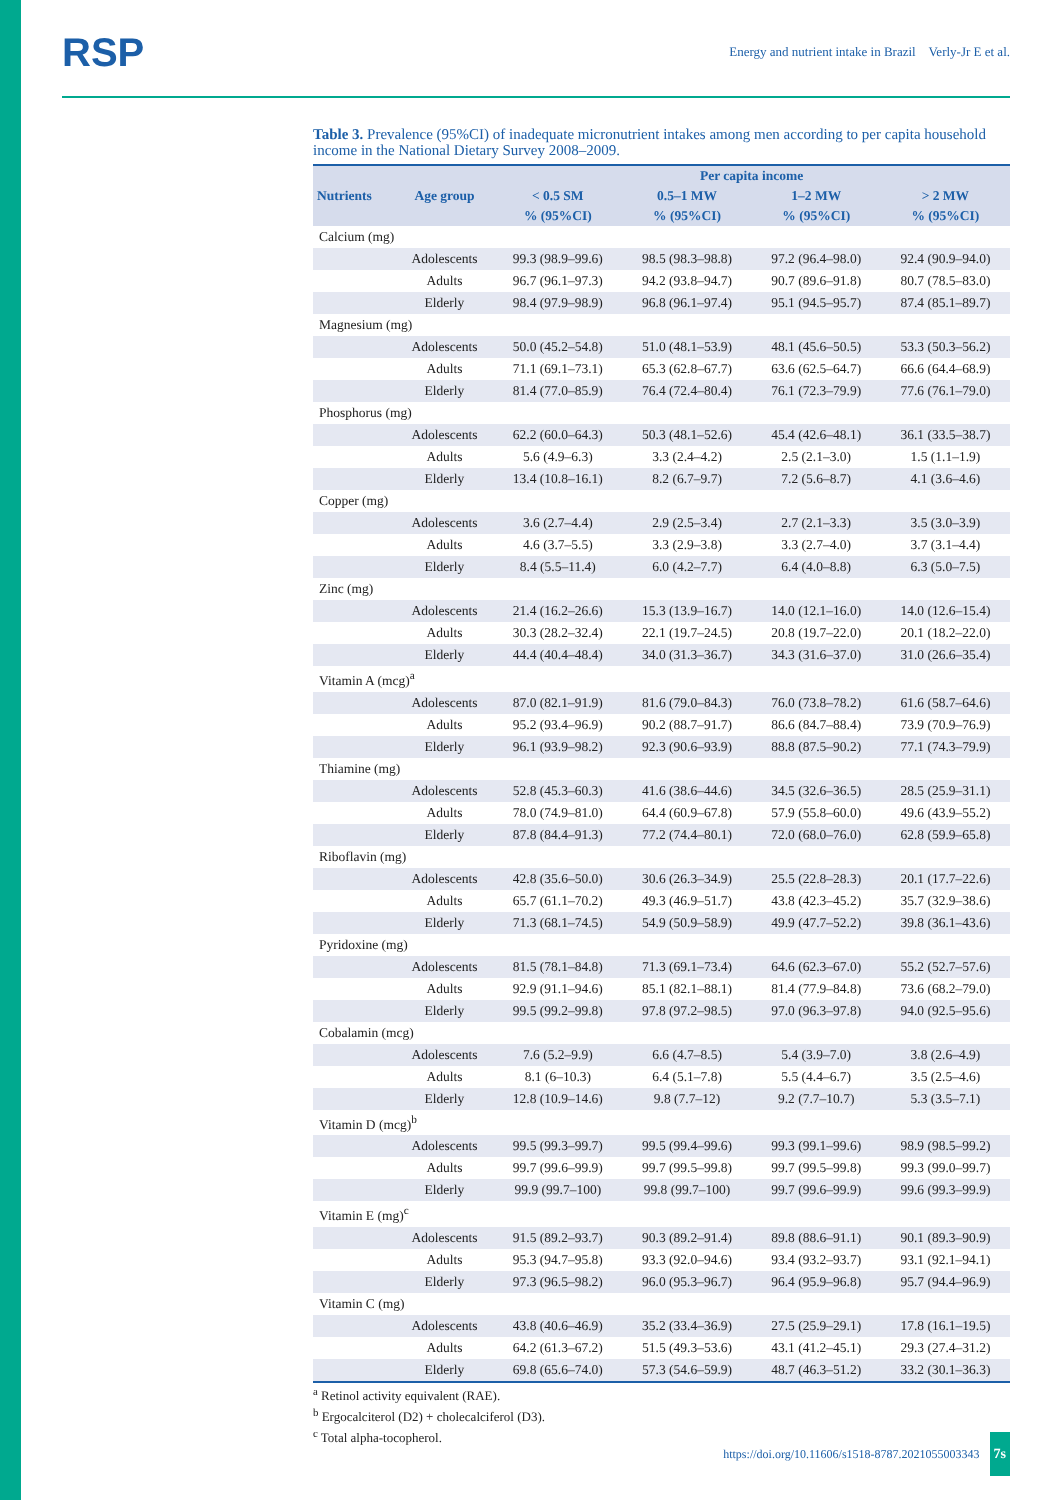RSP
Energy and nutrient intake in Brazil Verly-Jr E et al.
Table 3. Prevalence (95%CI) of inadequate micronutrient intakes among men according to per capita household income in the National Dietary Survey 2008–2009.
| Nutrients | Age group | Per capita income | | | |
| --- | --- | --- | --- | --- | --- |
| | | < 0.5 SM | 0.5–1 MW | 1–2 MW | > 2 MW |
| | | % (95%CI) | % (95%CI) | % (95%CI) | % (95%CI) |
| Calcium (mg) | | | | | |
| | Adolescents | 99.3 (98.9–99.6) | 98.5 (98.3–98.8) | 97.2 (96.4–98.0) | 92.4 (90.9–94.0) |
| | Adults | 96.7 (96.1–97.3) | 94.2 (93.8–94.7) | 90.7 (89.6–91.8) | 80.7 (78.5–83.0) |
| | Elderly | 98.4 (97.9–98.9) | 96.8 (96.1–97.4) | 95.1 (94.5–95.7) | 87.4 (85.1–89.7) |
| Magnesium (mg) | | | | | |
| | Adolescents | 50.0 (45.2–54.8) | 51.0 (48.1–53.9) | 48.1 (45.6–50.5) | 53.3 (50.3–56.2) |
| | Adults | 71.1 (69.1–73.1) | 65.3 (62.8–67.7) | 63.6 (62.5–64.7) | 66.6 (64.4–68.9) |
| | Elderly | 81.4 (77.0–85.9) | 76.4 (72.4–80.4) | 76.1 (72.3–79.9) | 77.6 (76.1–79.0) |
| Phosphorus (mg) | | | | | |
| | Adolescents | 62.2 (60.0–64.3) | 50.3 (48.1–52.6) | 45.4 (42.6–48.1) | 36.1 (33.5–38.7) |
| | Adults | 5.6 (4.9–6.3) | 3.3 (2.4–4.2) | 2.5 (2.1–3.0) | 1.5 (1.1–1.9) |
| | Elderly | 13.4 (10.8–16.1) | 8.2 (6.7–9.7) | 7.2 (5.6–8.7) | 4.1 (3.6–4.6) |
| Copper (mg) | | | | | |
| | Adolescents | 3.6 (2.7–4.4) | 2.9 (2.5–3.4) | 2.7 (2.1–3.3) | 3.5 (3.0–3.9) |
| | Adults | 4.6 (3.7–5.5) | 3.3 (2.9–3.8) | 3.3 (2.7–4.0) | 3.7 (3.1–4.4) |
| | Elderly | 8.4 (5.5–11.4) | 6.0 (4.2–7.7) | 6.4 (4.0–8.8) | 6.3 (5.0–7.5) |
| Zinc (mg) | | | | | |
| | Adolescents | 21.4 (16.2–26.6) | 15.3 (13.9–16.7) | 14.0 (12.1–16.0) | 14.0 (12.6–15.4) |
| | Adults | 30.3 (28.2–32.4) | 22.1 (19.7–24.5) | 20.8 (19.7–22.0) | 20.1 (18.2–22.0) |
| | Elderly | 44.4 (40.4–48.4) | 34.0 (31.3–36.7) | 34.3 (31.6–37.0) | 31.0 (26.6–35.4) |
| Vitamin A (mcg)<sup>a</sup> | | | | | |
| | Adolescents | 87.0 (82.1–91.9) | 81.6 (79.0–84.3) | 76.0 (73.8–78.2) | 61.6 (58.7–64.6) |
| | Adults | 95.2 (93.4–96.9) | 90.2 (88.7–91.7) | 86.6 (84.7–88.4) | 73.9 (70.9–76.9) |
| | Elderly | 96.1 (93.9–98.2) | 92.3 (90.6–93.9) | 88.8 (87.5–90.2) | 77.1 (74.3–79.9) |
| Thiamine (mg) | | | | | |
| | Adolescents | 52.8 (45.3–60.3) | 41.6 (38.6–44.6) | 34.5 (32.6–36.5) | 28.5 (25.9–31.1) |
| | Adults | 78.0 (74.9–81.0) | 64.4 (60.9–67.8) | 57.9 (55.8–60.0) | 49.6 (43.9–55.2) |
| | Elderly | 87.8 (84.4–91.3) | 77.2 (74.4–80.1) | 72.0 (68.0–76.0) | 62.8 (59.9–65.8) |
| Riboflavin (mg) | | | | | |
| | Adolescents | 42.8 (35.6–50.0) | 30.6 (26.3–34.9) | 25.5 (22.8–28.3) | 20.1 (17.7–22.6) |
| | Adults | 65.7 (61.1–70.2) | 49.3 (46.9–51.7) | 43.8 (42.3–45.2) | 35.7 (32.9–38.6) |
| | Elderly | 71.3 (68.1–74.5) | 54.9 (50.9–58.9) | 49.9 (47.7–52.2) | 39.8 (36.1–43.6) |
| Pyridoxine (mg) | | | | | |
| | Adolescents | 81.5 (78.1–84.8) | 71.3 (69.1–73.4) | 64.6 (62.3–67.0) | 55.2 (52.7–57.6) |
| | Adults | 92.9 (91.1–94.6) | 85.1 (82.1–88.1) | 81.4 (77.9–84.8) | 73.6 (68.2–79.0) |
| | Elderly | 99.5 (99.2–99.8) | 97.8 (97.2–98.5) | 97.0 (96.3–97.8) | 94.0 (92.5–95.6) |
| Cobalamin (mcg) | | | | | |
| | Adolescents | 7.6 (5.2–9.9) | 6.6 (4.7–8.5) | 5.4 (3.9–7.0) | 3.8 (2.6–4.9) |
| | Adults | 8.1 (6–10.3) | 6.4 (5.1–7.8) | 5.5 (4.4–6.7) | 3.5 (2.5–4.6) |
| | Elderly | 12.8 (10.9–14.6) | 9.8 (7.7–12) | 9.2 (7.7–10.7) | 5.3 (3.5–7.1) |
| Vitamin D (mcg)<sup>b</sup> | | | | | |
| | Adolescents | 99.5 (99.3–99.7) | 99.5 (99.4–99.6) | 99.3 (99.1–99.6) | 98.9 (98.5–99.2) |
| | Adults | 99.7 (99.6–99.9) | 99.7 (99.5–99.8) | 99.7 (99.5–99.8) | 99.3 (99.0–99.7) |
| | Elderly | 99.9 (99.7–100) | 99.8 (99.7–100) | 99.7 (99.6–99.9) | 99.6 (99.3–99.9) |
| Vitamin E (mg)<sup>c</sup> | | | | | |
| | Adolescents | 91.5 (89.2–93.7) | 90.3 (89.2–91.4) | 89.8 (88.6–91.1) | 90.1 (89.3–90.9) |
| | Adults | 95.3 (94.7–95.8) | 93.3 (92.0–94.6) | 93.4 (93.2–93.7) | 93.1 (92.1–94.1) |
| | Elderly | 97.3 (96.5–98.2) | 96.0 (95.3–96.7) | 96.4 (95.9–96.8) | 95.7 (94.4–96.9) |
| Vitamin C (mg) | | | | | |
| | Adolescents | 43.8 (40.6–46.9) | 35.2 (33.4–36.9) | 27.5 (25.9–29.1) | 17.8 (16.1–19.5) |
| | Adults | 64.2 (61.3–67.2) | 51.5 (49.3–53.6) | 43.1 (41.2–45.1) | 29.3 (27.4–31.2) |
| | Elderly | 69.8 (65.6–74.0) | 57.3 (54.6–59.9) | 48.7 (46.3–51.2) | 33.2 (30.1–36.3) |
<sup>a</sup> Retinol activity equivalent (RAE).
<sup>b</sup> Ergocalciterol (D2) + cholecalciferol (D3).
<sup>c</sup> Total alpha-tocopherol.
https://doi.org/10.11606/s1518-8787.2021055003343 7s